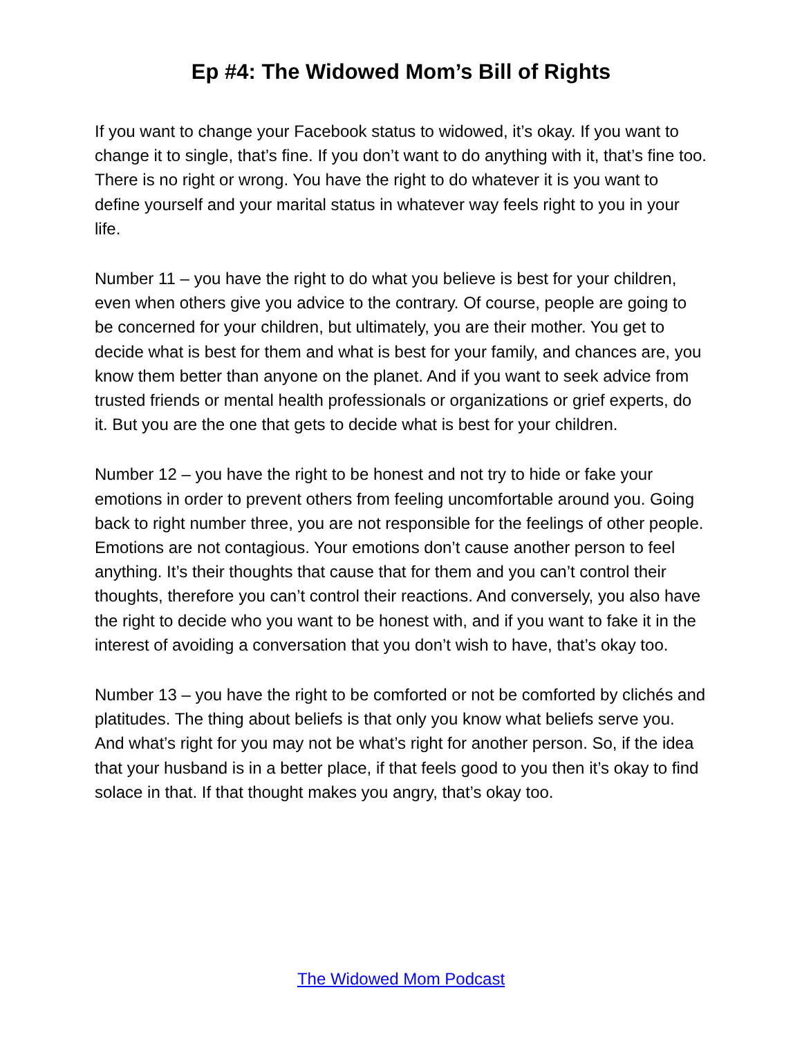Ep #4: The Widowed Mom’s Bill of Rights
If you want to change your Facebook status to widowed, it’s okay. If you want to change it to single, that’s fine. If you don’t want to do anything with it, that’s fine too. There is no right or wrong. You have the right to do whatever it is you want to define yourself and your marital status in whatever way feels right to you in your life.
Number 11 – you have the right to do what you believe is best for your children, even when others give you advice to the contrary. Of course, people are going to be concerned for your children, but ultimately, you are their mother. You get to decide what is best for them and what is best for your family, and chances are, you know them better than anyone on the planet. And if you want to seek advice from trusted friends or mental health professionals or organizations or grief experts, do it. But you are the one that gets to decide what is best for your children.
Number 12 – you have the right to be honest and not try to hide or fake your emotions in order to prevent others from feeling uncomfortable around you. Going back to right number three, you are not responsible for the feelings of other people. Emotions are not contagious. Your emotions don’t cause another person to feel anything. It’s their thoughts that cause that for them and you can’t control their thoughts, therefore you can’t control their reactions. And conversely, you also have the right to decide who you want to be honest with, and if you want to fake it in the interest of avoiding a conversation that you don’t wish to have, that’s okay too.
Number 13 – you have the right to be comforted or not be comforted by clichés and platitudes. The thing about beliefs is that only you know what beliefs serve you. And what’s right for you may not be what’s right for another person. So, if the idea that your husband is in a better place, if that feels good to you then it’s okay to find solace in that. If that thought makes you angry, that’s okay too.
The Widowed Mom Podcast